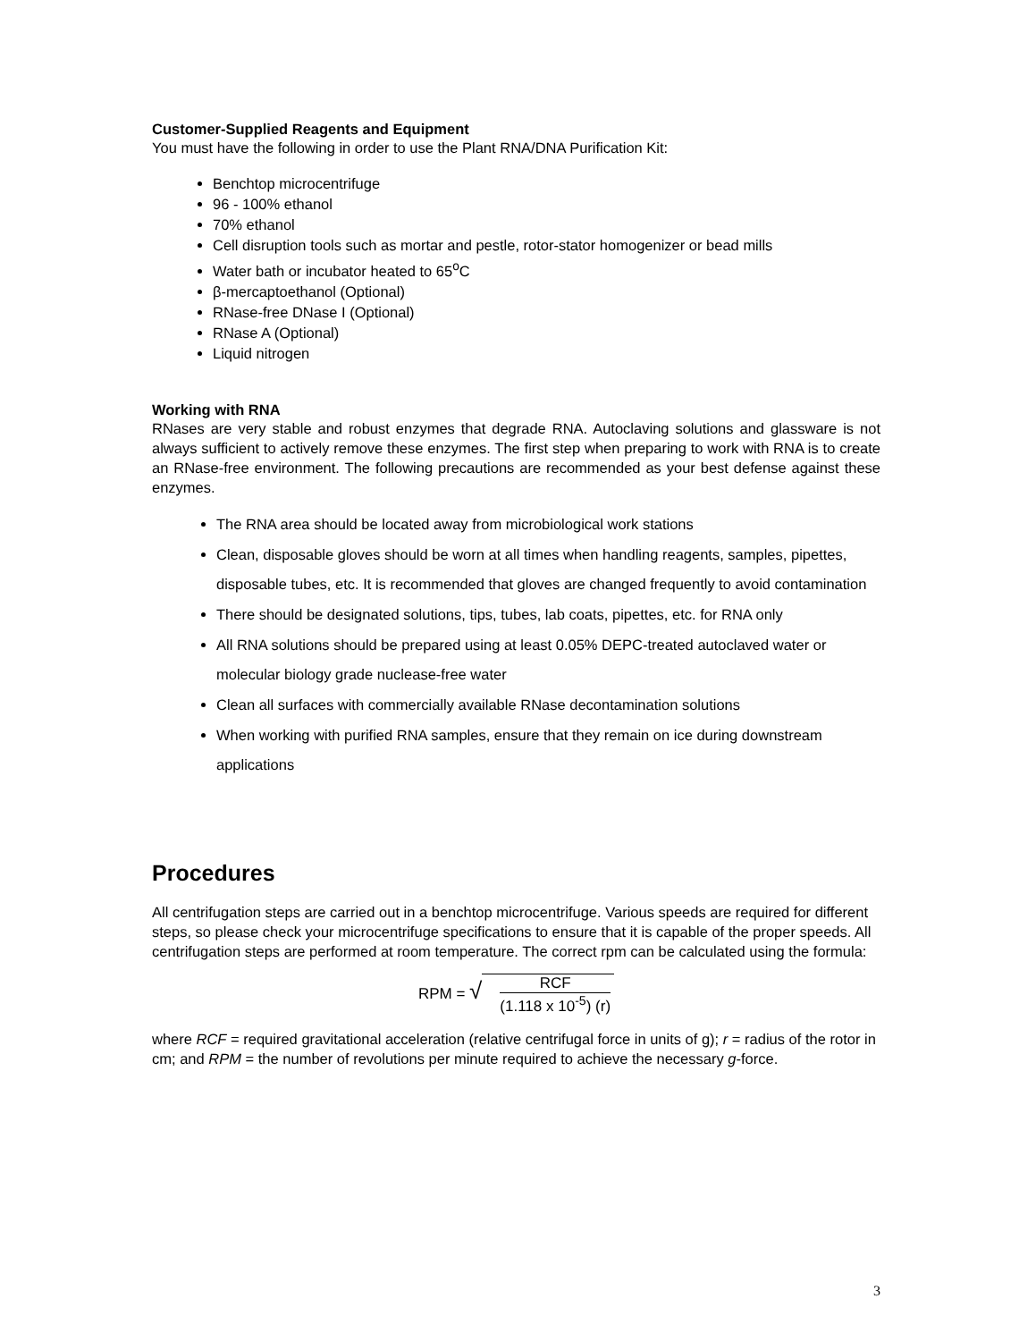Customer-Supplied Reagents and Equipment
You must have the following in order to use the Plant RNA/DNA Purification Kit:
Benchtop microcentrifuge
96 - 100% ethanol
70% ethanol
Cell disruption tools such as mortar and pestle, rotor-stator homogenizer or bead mills
Water bath or incubator heated to 65<sup>o</sup>C
β-mercaptoethanol (Optional)
RNase-free DNase I (Optional)
RNase A (Optional)
Liquid nitrogen
Working with RNA
RNases are very stable and robust enzymes that degrade RNA. Autoclaving solutions and glassware is not always sufficient to actively remove these enzymes. The first step when preparing to work with RNA is to create an RNase-free environment. The following precautions are recommended as your best defense against these enzymes.
The RNA area should be located away from microbiological work stations
Clean, disposable gloves should be worn at all times when handling reagents, samples, pipettes, disposable tubes, etc. It is recommended that gloves are changed frequently to avoid contamination
There should be designated solutions, tips, tubes, lab coats, pipettes, etc. for RNA only
All RNA solutions should be prepared using at least 0.05% DEPC-treated autoclaved water or molecular biology grade nuclease-free water
Clean all surfaces with commercially available RNase decontamination solutions
When working with purified RNA samples, ensure that they remain on ice during downstream applications
Procedures
All centrifugation steps are carried out in a benchtop microcentrifuge. Various speeds are required for different steps, so please check your microcentrifuge specifications to ensure that it is capable of the proper speeds. All centrifugation steps are performed at room temperature. The correct rpm can be calculated using the formula:
RPM = √ RCF (1.118 x 10<sup>-5</sup>) (r)
where RCF = required gravitational acceleration (relative centrifugal force in units of g); r = radius of the rotor in cm; and RPM = the number of revolutions per minute required to achieve the necessary g-force.
3